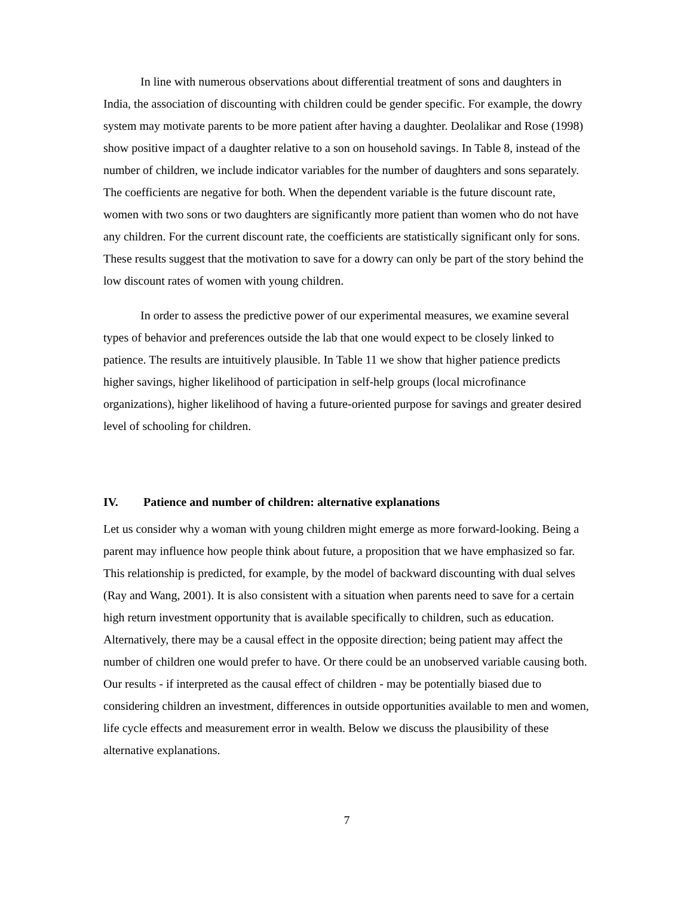In line with numerous observations about differential treatment of sons and daughters in India, the association of discounting with children could be gender specific. For example, the dowry system may motivate parents to be more patient after having a daughter. Deolalikar and Rose (1998) show positive impact of a daughter relative to a son on household savings. In Table 8, instead of the number of children, we include indicator variables for the number of daughters and sons separately. The coefficients are negative for both. When the dependent variable is the future discount rate, women with two sons or two daughters are significantly more patient than women who do not have any children. For the current discount rate, the coefficients are statistically significant only for sons. These results suggest that the motivation to save for a dowry can only be part of the story behind the low discount rates of women with young children.
In order to assess the predictive power of our experimental measures, we examine several types of behavior and preferences outside the lab that one would expect to be closely linked to patience. The results are intuitively plausible. In Table 11 we show that higher patience predicts higher savings, higher likelihood of participation in self-help groups (local microfinance organizations), higher likelihood of having a future-oriented purpose for savings and greater desired level of schooling for children.
IV. Patience and number of children: alternative explanations
Let us consider why a woman with young children might emerge as more forward-looking. Being a parent may influence how people think about future, a proposition that we have emphasized so far. This relationship is predicted, for example, by the model of backward discounting with dual selves (Ray and Wang, 2001). It is also consistent with a situation when parents need to save for a certain high return investment opportunity that is available specifically to children, such as education. Alternatively, there may be a causal effect in the opposite direction; being patient may affect the number of children one would prefer to have. Or there could be an unobserved variable causing both. Our results - if interpreted as the causal effect of children - may be potentially biased due to considering children an investment, differences in outside opportunities available to men and women, life cycle effects and measurement error in wealth. Below we discuss the plausibility of these alternative explanations.
7